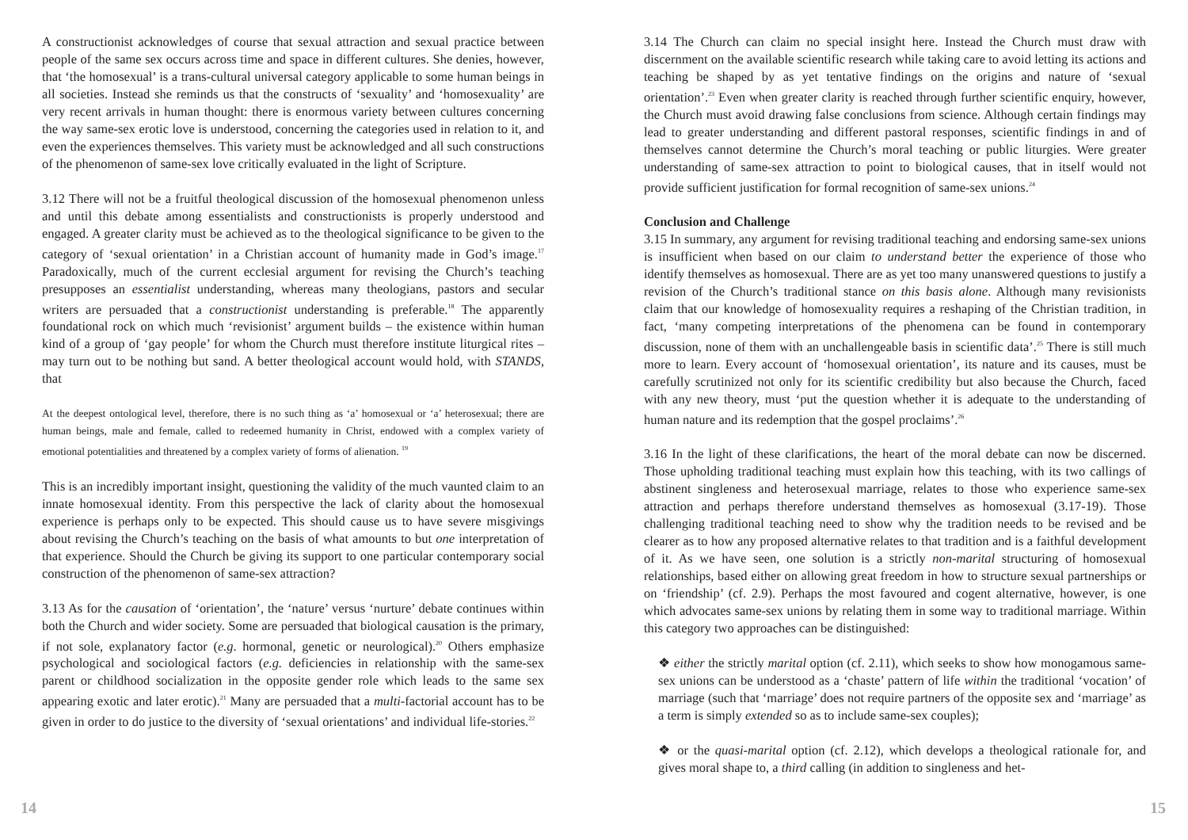A constructionist acknowledges of course that sexual attraction and sexual practice between people of the same sex occurs across time and space in different cultures. She denies, however, that ‘the homosexual’ is a trans-cultural universal category applicable to some human beings in all societies. Instead she reminds us that the constructs of ‘sexuality’ and ‘homosexuality’ are very recent arrivals in human thought: there is enormous variety between cultures concerning the way same-sex erotic love is understood, concerning the categories used in relation to it, and even the experiences themselves. This variety must be acknowledged and all such constructions of the phenomenon of same-sex love critically evaluated in the light of Scripture.
3.12 There will not be a fruitful theological discussion of the homosexual phenomenon unless and until this debate among essentialists and constructionists is properly understood and engaged. A greater clarity must be achieved as to the theological significance to be given to the category of ‘sexual orientation’ in a Christian account of humanity made in God’s image.<sup>17</sup> Paradoxically, much of the current ecclesial argument for revising the Church’s teaching presupposes an essentialist understanding, whereas many theologians, pastors and secular writers are persuaded that a constructionist understanding is preferable.<sup>18</sup> The apparently foundational rock on which much ‘revisionist’ argument builds – the existence within human kind of a group of ‘gay people’ for whom the Church must therefore institute liturgical rites – may turn out to be nothing but sand. A better theological account would hold, with STANDS, that
At the deepest ontological level, therefore, there is no such thing as ‘a’ homosexual or ‘a’ heterosexual; there are human beings, male and female, called to redeemed humanity in Christ, endowed with a complex variety of emotional potentialities and threatened by a complex variety of forms of alienation. <sup>19</sup>
This is an incredibly important insight, questioning the validity of the much vaunted claim to an innate homosexual identity. From this perspective the lack of clarity about the homosexual experience is perhaps only to be expected. This should cause us to have severe misgivings about revising the Church’s teaching on the basis of what amounts to but one interpretation of that experience. Should the Church be giving its support to one particular contemporary social construction of the phenomenon of same-sex attraction?
3.13 As for the causation of ‘orientation’, the ‘nature’ versus ‘nurture’ debate continues within both the Church and wider society. Some are persuaded that biological causation is the primary, if not sole, explanatory factor (e.g. hormonal, genetic or neurological).<sup>20</sup> Others emphasize psychological and sociological factors (e.g. deficiencies in relationship with the same-sex parent or childhood socialization in the opposite gender role which leads to the same sex appearing exotic and later erotic).<sup>21</sup> Many are persuaded that a multi-factorial account has to be given in order to do justice to the diversity of ‘sexual orientations’ and individual life-stories.<sup>22</sup>
3.14 The Church can claim no special insight here. Instead the Church must draw with discernment on the available scientific research while taking care to avoid letting its actions and teaching be shaped by as yet tentative findings on the origins and nature of ‘sexual orientation’.<sup>23</sup> Even when greater clarity is reached through further scientific enquiry, however, the Church must avoid drawing false conclusions from science. Although certain findings may lead to greater understanding and different pastoral responses, scientific findings in and of themselves cannot determine the Church’s moral teaching or public liturgies. Were greater understanding of same-sex attraction to point to biological causes, that in itself would not provide sufficient justification for formal recognition of same-sex unions.<sup>24</sup>
Conclusion and Challenge
3.15 In summary, any argument for revising traditional teaching and endorsing same-sex unions is insufficient when based on our claim to understand better the experience of those who identify themselves as homosexual. There are as yet too many unanswered questions to justify a revision of the Church’s traditional stance on this basis alone. Although many revisionists claim that our knowledge of homosexuality requires a reshaping of the Christian tradition, in fact, ‘many competing interpretations of the phenomena can be found in contemporary discussion, none of them with an unchallengeable basis in scientific data’.<sup>25</sup> There is still much more to learn. Every account of ‘homosexual orientation’, its nature and its causes, must be carefully scrutinized not only for its scientific credibility but also because the Church, faced with any new theory, must ‘put the question whether it is adequate to the understanding of human nature and its redemption that the gospel proclaims’.<sup>26</sup>
3.16 In the light of these clarifications, the heart of the moral debate can now be discerned. Those upholding traditional teaching must explain how this teaching, with its two callings of abstinent singleness and heterosexual marriage, relates to those who experience same-sex attraction and perhaps therefore understand themselves as homosexual (3.17-19). Those challenging traditional teaching need to show why the tradition needs to be revised and be clearer as to how any proposed alternative relates to that tradition and is a faithful development of it. As we have seen, one solution is a strictly non-marital structuring of homosexual relationships, based either on allowing great freedom in how to structure sexual partnerships or on ‘friendship’ (cf. 2.9). Perhaps the most favoured and cogent alternative, however, is one which advocates same-sex unions by relating them in some way to traditional marriage. Within this category two approaches can be distinguished:
❖ either the strictly marital option (cf. 2.11), which seeks to show how monogamous same-sex unions can be understood as a ‘chaste’ pattern of life within the traditional ‘vocation’ of marriage (such that ‘marriage’ does not require partners of the opposite sex and ‘marriage’ as a term is simply extended so as to include same-sex couples);
❖ or the quasi-marital option (cf. 2.12), which develops a theological rationale for, and gives moral shape to, a third calling (in addition to singleness and het-
14 15